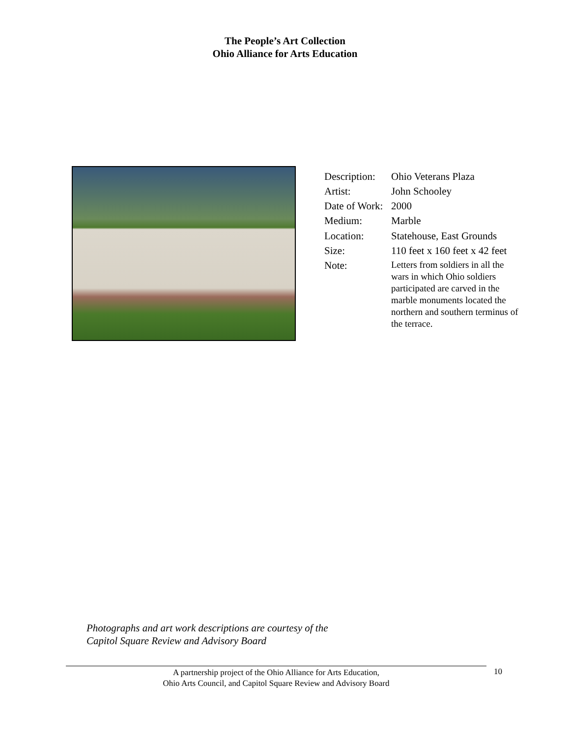The People’s Art Collection
Ohio Alliance for Arts Education
| Description: | Ohio Veterans Plaza |
| Artist: | John Schooley |
| Date of Work: | 2000 |
| Medium: | Marble |
| Location: | Statehouse, East Grounds |
| Size: | 110 feet x 160 feet x 42 feet |
| Note: | Letters from soldiers in all the wars in which Ohio soldiers participated are carved in the marble monuments located the northern and southern terminus of the terrace. |
Photographs and art work descriptions are courtesy of the
Capitol Square Review and Advisory Board
A partnership project of the Ohio Alliance for Arts Education,
Ohio Arts Council, and Capitol Square Review and Advisory Board
10